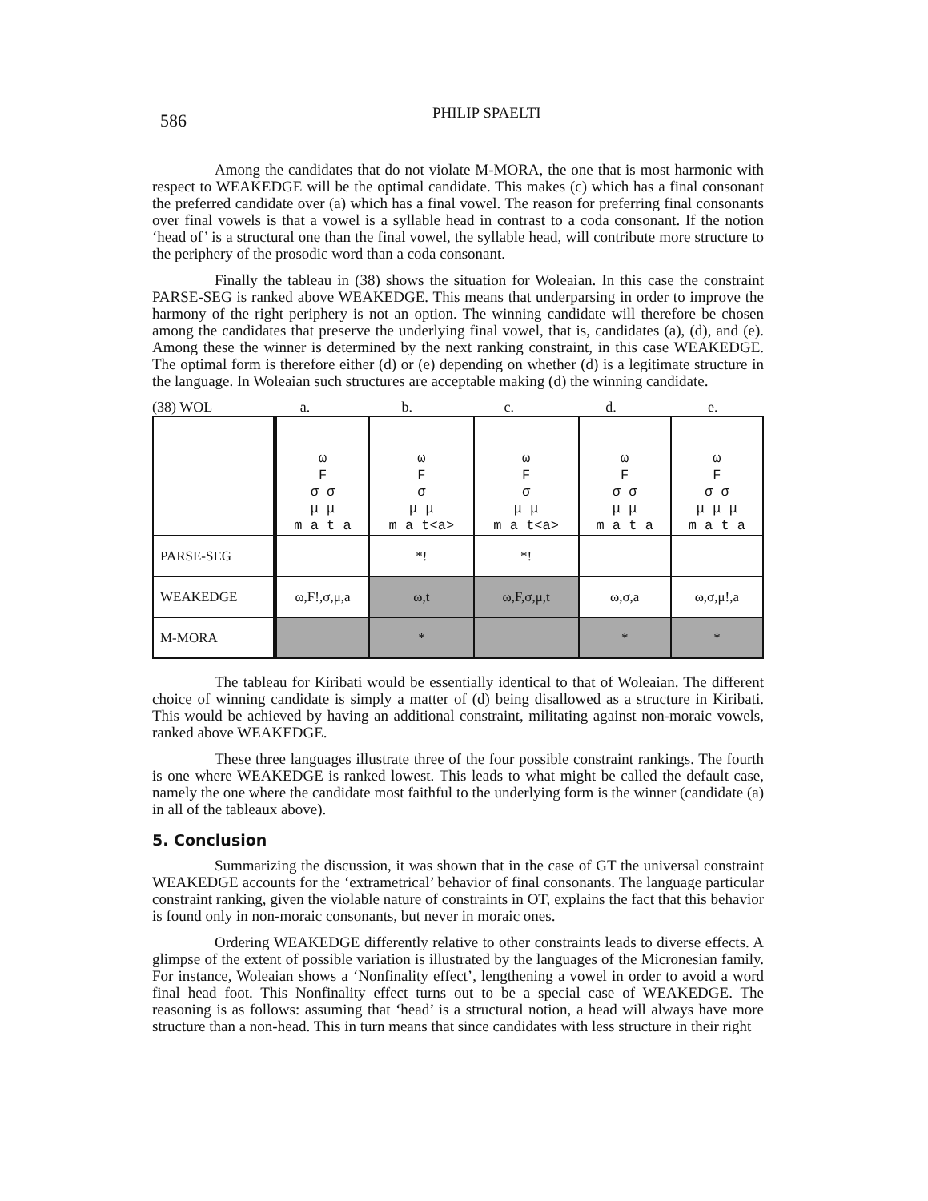586
PHILIP SPAELTI
Among the candidates that do not violate M-MORA, the one that is most harmonic with respect to WEAKEDGE will be the optimal candidate. This makes (c) which has a final consonant the preferred candidate over (a) which has a final vowel. The reason for preferring final consonants over final vowels is that a vowel is a syllable head in contrast to a coda consonant. If the notion ‘head of’ is a structural one than the final vowel, the syllable head, will contribute more structure to the periphery of the prosodic word than a coda consonant.
Finally the tableau in (38) shows the situation for Woleaian. In this case the constraint PARSE-SEG is ranked above WEAKEDGE. This means that underparsing in order to improve the harmony of the right periphery is not an option. The winning candidate will therefore be chosen among the candidates that preserve the underlying final vowel, that is, candidates (a), (d), and (e). Among these the winner is determined by the next ranking constraint, in this case WEAKEDGE. The optimal form is therefore either (d) or (e) depending on whether (d) is a legitimate structure in the language. In Woleaian such structures are acceptable making (d) the winning candidate.
(38) WOL a. b. c. d. e.
| | ω F σ σ μ μ m a t a | ω F σ μ μ m a t<a> | ω F σ μ μ m a t<a> | ω F σ σ μ μ m a t a | ω F σ σ μ μ μ m a t a |
| PARSE-SEG | | *! | *! | | |
| WEAKEDGE | ω,F!,σ,μ,a | ω,t | ω,F,σ,μ,t | ω,σ,a | ω,σ,μ!,a |
| M-MORA | | * | | * | * |
The tableau for Kiribati would be essentially identical to that of Woleaian. The different choice of winning candidate is simply a matter of (d) being disallowed as a structure in Kiribati. This would be achieved by having an additional constraint, militating against non-moraic vowels, ranked above WEAKEDGE.
These three languages illustrate three of the four possible constraint rankings. The fourth is one where WEAKEDGE is ranked lowest. This leads to what might be called the default case, namely the one where the candidate most faithful to the underlying form is the winner (candidate (a) in all of the tableaux above).
5. Conclusion
Summarizing the discussion, it was shown that in the case of GT the universal constraint WEAKEDGE accounts for the ‘extrametrical’ behavior of final consonants. The language particular constraint ranking, given the violable nature of constraints in OT, explains the fact that this behavior is found only in non-moraic consonants, but never in moraic ones.
Ordering WEAKEDGE differently relative to other constraints leads to diverse effects. A glimpse of the extent of possible variation is illustrated by the languages of the Micronesian family. For instance, Woleaian shows a ‘Nonfinality effect’, lengthening a vowel in order to avoid a word final head foot. This Nonfinality effect turns out to be a special case of WEAKEDGE. The reasoning is as follows: assuming that ‘head’ is a structural notion, a head will always have more structure than a non-head. This in turn means that since candidates with less structure in their right